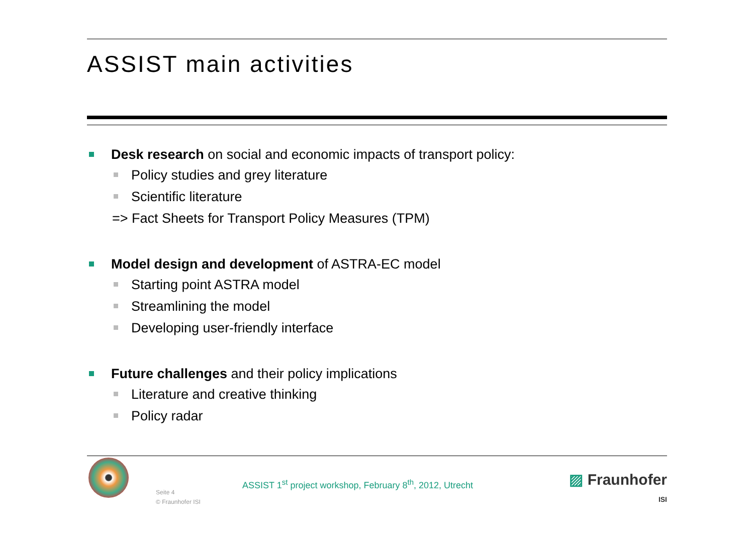ASSIST main activities
Desk research on social and economic impacts of transport policy:
Policy studies and grey literature
Scientific literature
=> Fact Sheets for Transport Policy Measures (TPM)
Model design and development of ASTRA-EC model
Starting point ASTRA model
Streamlining the model
Developing user-friendly interface
Future challenges and their policy implications
Literature and creative thinking
Policy radar
Seite 4
© Fraunhofer ISI
ASSIST 1<sup>st</sup> project workshop, February 8<sup>th</sup>, 2012, Utrecht
▨ Fraunhofer
ISI